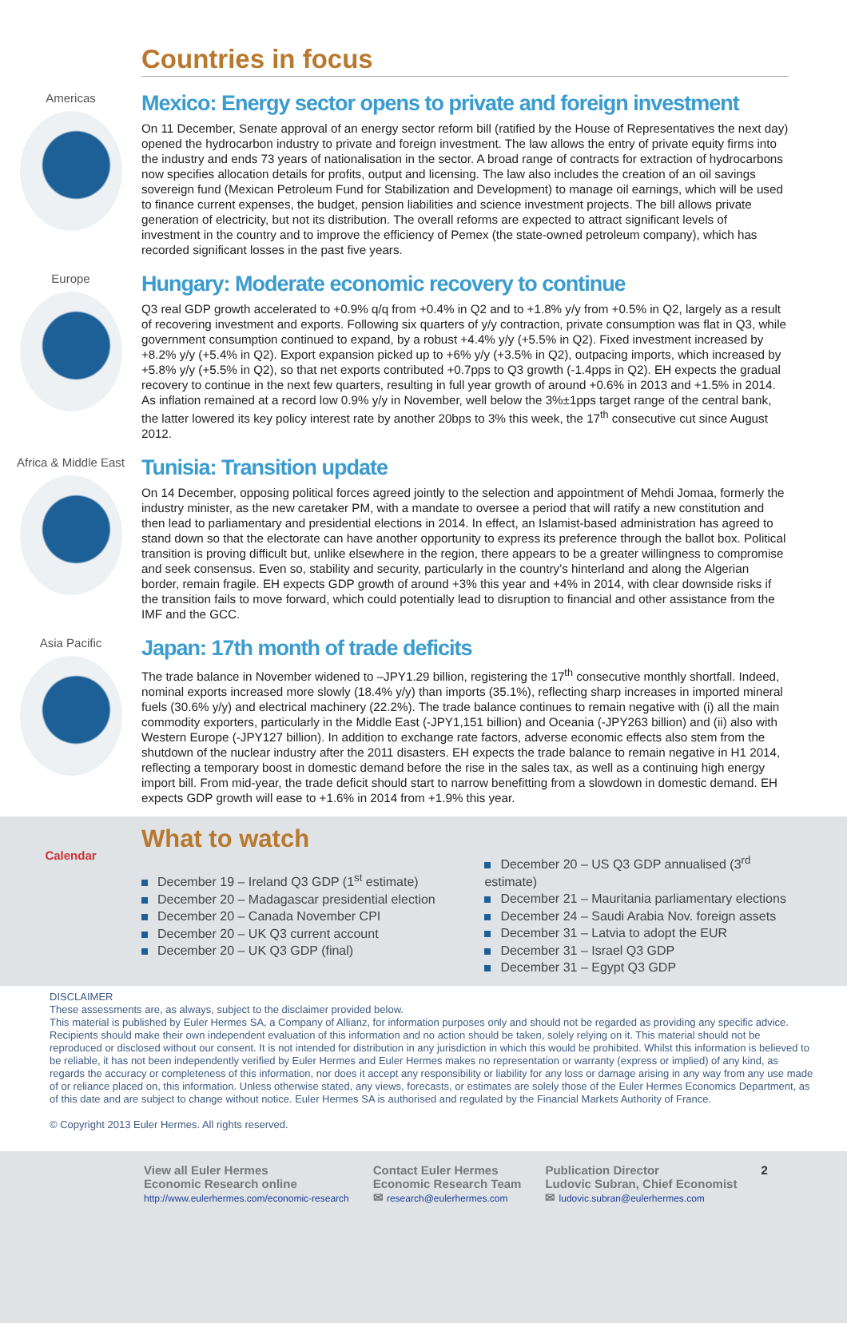Countries in focus
Americas
Mexico: Energy sector opens to private and foreign investment
On 11 December, Senate approval of an energy sector reform bill (ratified by the House of Representatives the next day) opened the hydrocarbon industry to private and foreign investment. The law allows the entry of private equity firms into the industry and ends 73 years of nationalisation in the sector. A broad range of contracts for extraction of hydrocarbons now specifies allocation details for profits, output and licensing. The law also includes the creation of an oil savings sovereign fund (Mexican Petroleum Fund for Stabilization and Development) to manage oil earnings, which will be used to finance current expenses, the budget, pension liabilities and science investment projects. The bill allows private generation of electricity, but not its distribution. The overall reforms are expected to attract significant levels of investment in the country and to improve the efficiency of Pemex (the state-owned petroleum company), which has recorded significant losses in the past five years.
Europe
Hungary: Moderate economic recovery to continue
Q3 real GDP growth accelerated to +0.9% q/q from +0.4% in Q2 and to +1.8% y/y from +0.5% in Q2, largely as a result of recovering investment and exports. Following six quarters of y/y contraction, private consumption was flat in Q3, while government consumption continued to expand, by a robust +4.4% y/y (+5.5% in Q2). Fixed investment increased by +8.2% y/y (+5.4% in Q2). Export expansion picked up to +6% y/y (+3.5% in Q2), outpacing imports, which increased by +5.8% y/y (+5.5% in Q2), so that net exports contributed +0.7pps to Q3 growth (-1.4pps in Q2). EH expects the gradual recovery to continue in the next few quarters, resulting in full year growth of around +0.6% in 2013 and +1.5% in 2014. As inflation remained at a record low 0.9% y/y in November, well below the 3%±1pps target range of the central bank, the latter lowered its key policy interest rate by another 20bps to 3% this week, the 17<sup>th</sup> consecutive cut since August 2012.
Africa & Middle East
Tunisia: Transition update
On 14 December, opposing political forces agreed jointly to the selection and appointment of Mehdi Jomaa, formerly the industry minister, as the new caretaker PM, with a mandate to oversee a period that will ratify a new constitution and then lead to parliamentary and presidential elections in 2014. In effect, an Islamist-based administration has agreed to stand down so that the electorate can have another opportunity to express its preference through the ballot box. Political transition is proving difficult but, unlike elsewhere in the region, there appears to be a greater willingness to compromise and seek consensus. Even so, stability and security, particularly in the country’s hinterland and along the Algerian border, remain fragile. EH expects GDP growth of around +3% this year and +4% in 2014, with clear downside risks if the transition fails to move forward, which could potentially lead to disruption to financial and other assistance from the IMF and the GCC.
Asia Pacific
Japan: 17th month of trade deficits
The trade balance in November widened to –JPY1.29 billion, registering the 17<sup>th</sup> consecutive monthly shortfall. Indeed, nominal exports increased more slowly (18.4% y/y) than imports (35.1%), reflecting sharp increases in imported mineral fuels (30.6% y/y) and electrical machinery (22.2%). The trade balance continues to remain negative with (i) all the main commodity exporters, particularly in the Middle East (-JPY1,151 billion) and Oceania (-JPY263 billion) and (ii) also with Western Europe (-JPY127 billion). In addition to exchange rate factors, adverse economic effects also stem from the shutdown of the nuclear industry after the 2011 disasters. EH expects the trade balance to remain negative in H1 2014, reflecting a temporary boost in domestic demand before the rise in the sales tax, as well as a continuing high energy import bill. From mid-year, the trade deficit should start to narrow benefitting from a slowdown in domestic demand. EH expects GDP growth will ease to +1.6% in 2014 from +1.9% this year.
Calendar
What to watch
December 19 – Ireland Q3 GDP (1<sup>st</sup> estimate)
December 20 – Madagascar presidential election
December 20 – Canada November CPI
December 20 – UK Q3 current account
December 20 – UK Q3 GDP (final)
December 20 – US Q3 GDP annualised (3<sup>rd</sup> estimate)
December 21 – Mauritania parliamentary elections
December 24 – Saudi Arabia Nov. foreign assets
December 31 – Latvia to adopt the EUR
December 31 – Israel Q3 GDP
December 31 – Egypt Q3 GDP
DISCLAIMER
These assessments are, as always, subject to the disclaimer provided below.
This material is published by Euler Hermes SA, a Company of Allianz, for information purposes only and should not be regarded as providing any specific advice. Recipients should make their own independent evaluation of this information and no action should be taken, solely relying on it. This material should not be reproduced or disclosed without our consent. It is not intended for distribution in any jurisdiction in which this would be prohibited. Whilst this information is believed to be reliable, it has not been independently verified by Euler Hermes and Euler Hermes makes no representation or warranty (express or implied) of any kind, as regards the accuracy or completeness of this information, nor does it accept any responsibility or liability for any loss or damage arising in any way from any use made of or reliance placed on, this information. Unless otherwise stated, any views, forecasts, or estimates are solely those of the Euler Hermes Economics Department, as of this date and are subject to change without notice. Euler Hermes SA is authorised and regulated by the Financial Markets Authority of France.
© Copyright 2013 Euler Hermes. All rights reserved.
View all Euler Hermes
Economic Research online
http://www.eulerhermes.com/economic-research
Contact Euler Hermes
Economic Research Team
✉ research@eulerhermes.com
Publication Director
Ludovic Subran, Chief Economist
✉ ludovic.subran@eulerhermes.com
2